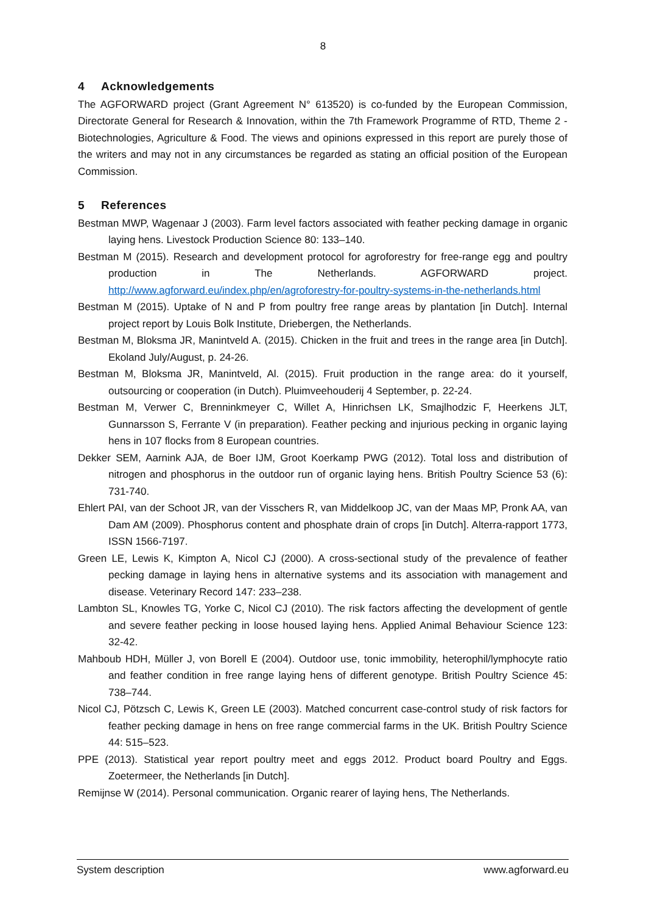8
4 Acknowledgements
The AGFORWARD project (Grant Agreement N° 613520) is co-funded by the European Commission, Directorate General for Research & Innovation, within the 7th Framework Programme of RTD, Theme 2 - Biotechnologies, Agriculture & Food. The views and opinions expressed in this report are purely those of the writers and may not in any circumstances be regarded as stating an official position of the European Commission.
5 References
Bestman MWP, Wagenaar J (2003). Farm level factors associated with feather pecking damage in organic laying hens. Livestock Production Science 80: 133–140.
Bestman M (2015). Research and development protocol for agroforestry for free-range egg and poultry production in The Netherlands. AGFORWARD project. http://www.agforward.eu/index.php/en/agroforestry-for-poultry-systems-in-the-netherlands.html
Bestman M (2015). Uptake of N and P from poultry free range areas by plantation [in Dutch]. Internal project report by Louis Bolk Institute, Driebergen, the Netherlands.
Bestman M, Bloksma JR, Manintveld A. (2015). Chicken in the fruit and trees in the range area [in Dutch]. Ekoland July/August, p. 24-26.
Bestman M, Bloksma JR, Manintveld, Al. (2015). Fruit production in the range area: do it yourself, outsourcing or cooperation (in Dutch). Pluimveehouderij 4 September, p. 22-24.
Bestman M, Verwer C, Brenninkmeyer C, Willet A, Hinrichsen LK, Smajlhodzic F, Heerkens JLT, Gunnarsson S, Ferrante V (in preparation). Feather pecking and injurious pecking in organic laying hens in 107 flocks from 8 European countries.
Dekker SEM, Aarnink AJA, de Boer IJM, Groot Koerkamp PWG (2012). Total loss and distribution of nitrogen and phosphorus in the outdoor run of organic laying hens. British Poultry Science 53 (6): 731-740.
Ehlert PAI, van der Schoot JR, van der Visschers R, van Middelkoop JC, van der Maas MP, Pronk AA, van Dam AM (2009). Phosphorus content and phosphate drain of crops [in Dutch]. Alterra-rapport 1773, ISSN 1566-7197.
Green LE, Lewis K, Kimpton A, Nicol CJ (2000). A cross-sectional study of the prevalence of feather pecking damage in laying hens in alternative systems and its association with management and disease. Veterinary Record 147: 233–238.
Lambton SL, Knowles TG, Yorke C, Nicol CJ (2010). The risk factors affecting the development of gentle and severe feather pecking in loose housed laying hens. Applied Animal Behaviour Science 123: 32-42.
Mahboub HDH, Müller J, von Borell E (2004). Outdoor use, tonic immobility, heterophil/lymphocyte ratio and feather condition in free range laying hens of different genotype. British Poultry Science 45: 738–744.
Nicol CJ, Pötzsch C, Lewis K, Green LE (2003). Matched concurrent case-control study of risk factors for feather pecking damage in hens on free range commercial farms in the UK. British Poultry Science 44: 515–523.
PPE (2013). Statistical year report poultry meet and eggs 2012. Product board Poultry and Eggs. Zoetermeer, the Netherlands [in Dutch].
Remijnse W (2014). Personal communication. Organic rearer of laying hens, The Netherlands.
System description www.agforward.eu